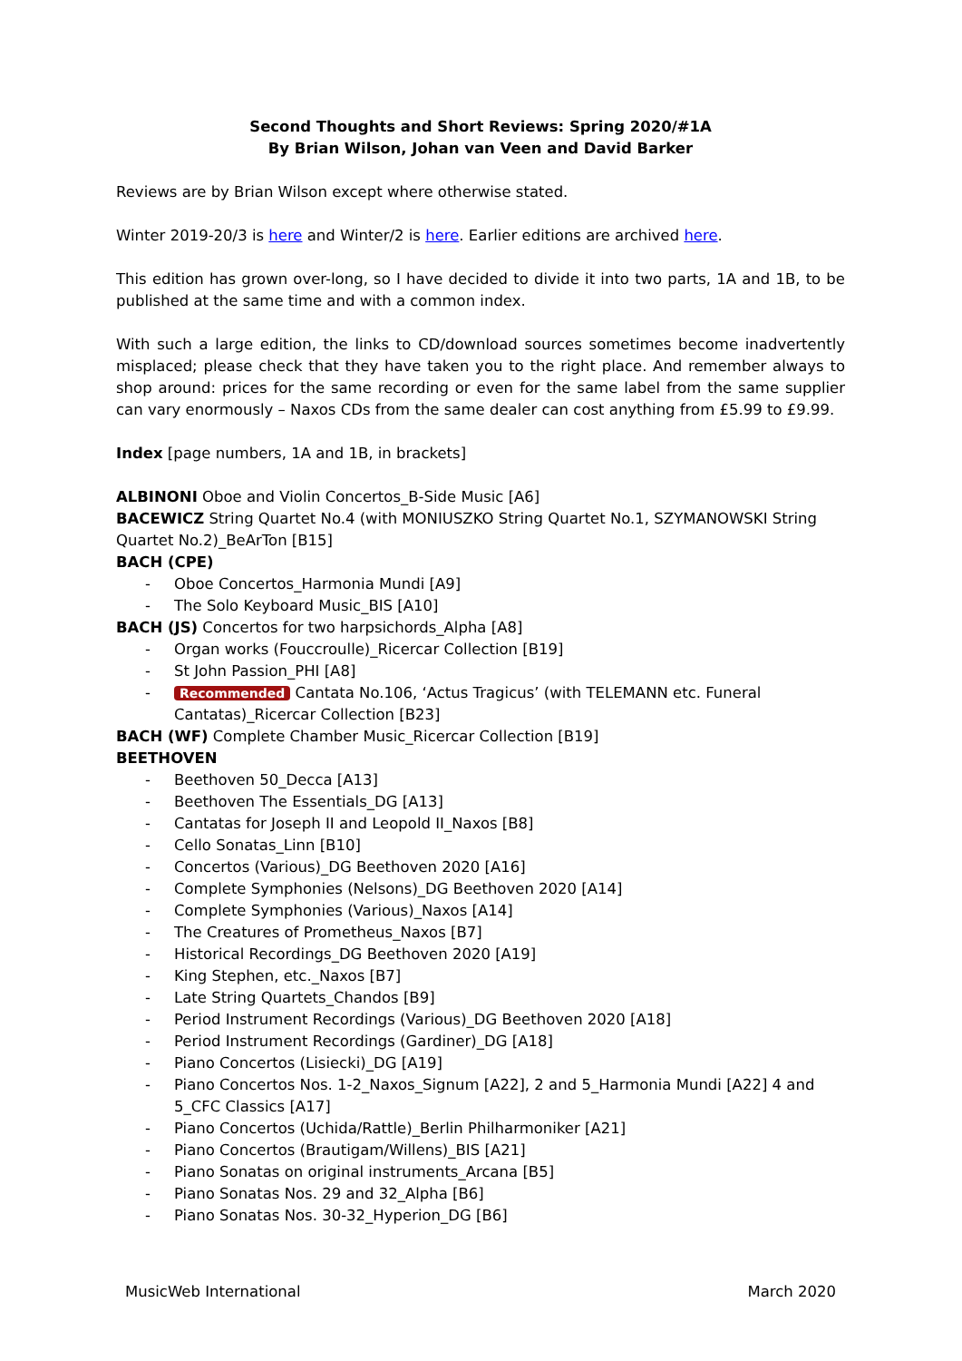Second Thoughts and Short Reviews: Spring 2020/#1A
By Brian Wilson, Johan van Veen and David Barker
Reviews are by Brian Wilson except where otherwise stated.
Winter 2019-20/3 is here and Winter/2 is here. Earlier editions are archived here.
This edition has grown over-long, so I have decided to divide it into two parts, 1A and 1B, to be published at the same time and with a common index.
With such a large edition, the links to CD/download sources sometimes become inadvertently misplaced; please check that they have taken you to the right place. And remember always to shop around: prices for the same recording or even for the same label from the same supplier can vary enormously – Naxos CDs from the same dealer can cost anything from £5.99 to £9.99.
Index [page numbers, 1A and 1B, in brackets]
ALBINONI Oboe and Violin Concertos_B-Side Music [A6]
BACEWICZ String Quartet No.4 (with MONIUSZKO String Quartet No.1, SZYMANOWSKI String Quartet No.2)_BeArTon [B15]
BACH (CPE)
- Oboe Concertos_Harmonia Mundi [A9]
- The Solo Keyboard Music_BIS [A10]
BACH (JS) Concertos for two harpsichords_Alpha [A8]
- Organ works (Fouccroulle)_Ricercar Collection [B19]
- St John Passion_PHI [A8]
- Recommended Cantata No.106, ‘Actus Tragicus’ (with TELEMANN etc. Funeral Cantatas)_Ricercar Collection [B23]
BACH (WF) Complete Chamber Music_Ricercar Collection [B19]
BEETHOVEN
- Beethoven 50_Decca [A13]
- Beethoven The Essentials_DG [A13]
- Cantatas for Joseph II and Leopold II_Naxos [B8]
- Cello Sonatas_Linn [B10]
- Concertos (Various)_DG Beethoven 2020 [A16]
- Complete Symphonies (Nelsons)_DG Beethoven 2020 [A14]
- Complete Symphonies (Various)_Naxos [A14]
- The Creatures of Prometheus_Naxos [B7]
- Historical Recordings_DG Beethoven 2020 [A19]
- King Stephen, etc._Naxos [B7]
- Late String Quartets_Chandos [B9]
- Period Instrument Recordings (Various)_DG Beethoven 2020 [A18]
- Period Instrument Recordings (Gardiner)_DG [A18]
- Piano Concertos (Lisiecki)_DG [A19]
- Piano Concertos Nos. 1-2_Naxos_Signum [A22], 2 and 5_Harmonia Mundi [A22] 4 and 5_CFC Classics [A17]
- Piano Concertos (Uchida/Rattle)_Berlin Philharmoniker [A21]
- Piano Concertos (Brautigam/Willens)_BIS [A21]
- Piano Sonatas on original instruments_Arcana [B5]
- Piano Sonatas Nos. 29 and 32_Alpha [B6]
- Piano Sonatas Nos. 30-32_Hyperion_DG [B6]
MusicWeb International March 2020